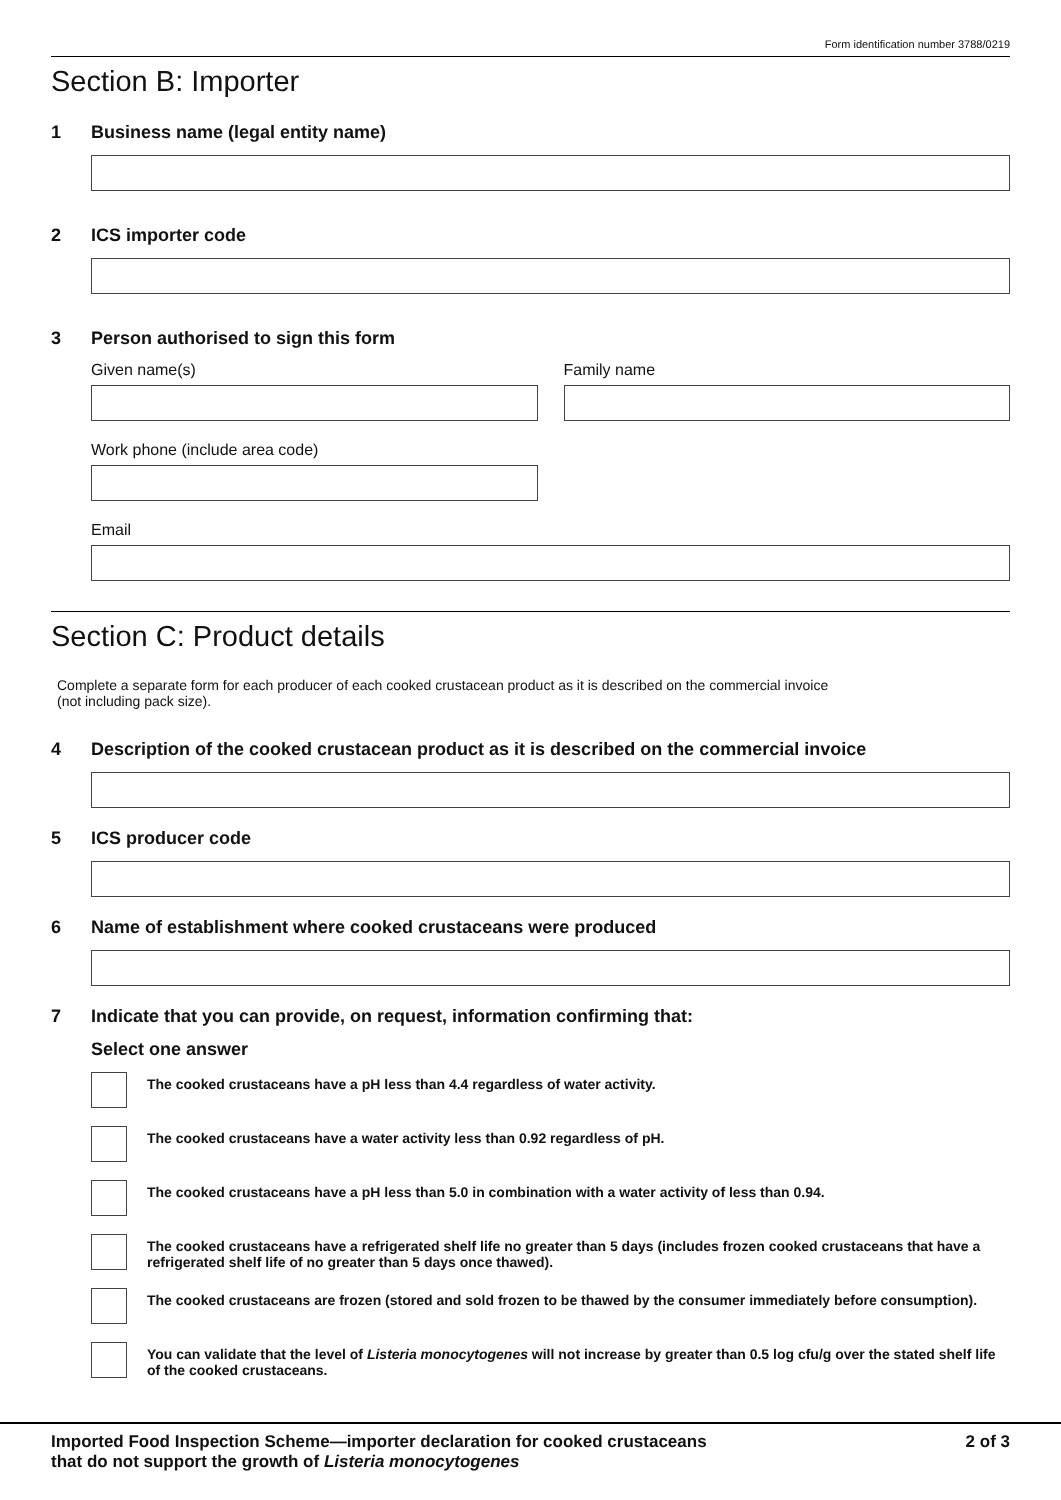Form identification number 3788/0219
Section B: Importer
1 Business name (legal entity name)
2 ICS importer code
3 Person authorised to sign this form
Given name(s) Family name
Work phone (include area code)
Email
Section C: Product details
Complete a separate form for each producer of each cooked crustacean product as it is described on the commercial invoice
(not including pack size).
4 Description of the cooked crustacean product as it is described on the commercial invoice
5 ICS producer code
6 Name of establishment where cooked crustaceans were produced
7 Indicate that you can provide, on request, information confirming that:
Select one answer
The cooked crustaceans have a pH less than 4.4 regardless of water activity.
The cooked crustaceans have a water activity less than 0.92 regardless of pH.
The cooked crustaceans have a pH less than 5.0 in combination with a water activity of less than 0.94.
The cooked crustaceans have a refrigerated shelf life no greater than 5 days (includes frozen cooked crustaceans that have a refrigerated shelf life of no greater than 5 days once thawed).
The cooked crustaceans are frozen (stored and sold frozen to be thawed by the consumer immediately before consumption).
You can validate that the level of Listeria monocytogenes will not increase by greater than 0.5 log cfu/g over the stated shelf life of the cooked crustaceans.
Imported Food Inspection Scheme—importer declaration for cooked crustaceans
that do not support the growth of Listeria monocytogenes
2 of 3